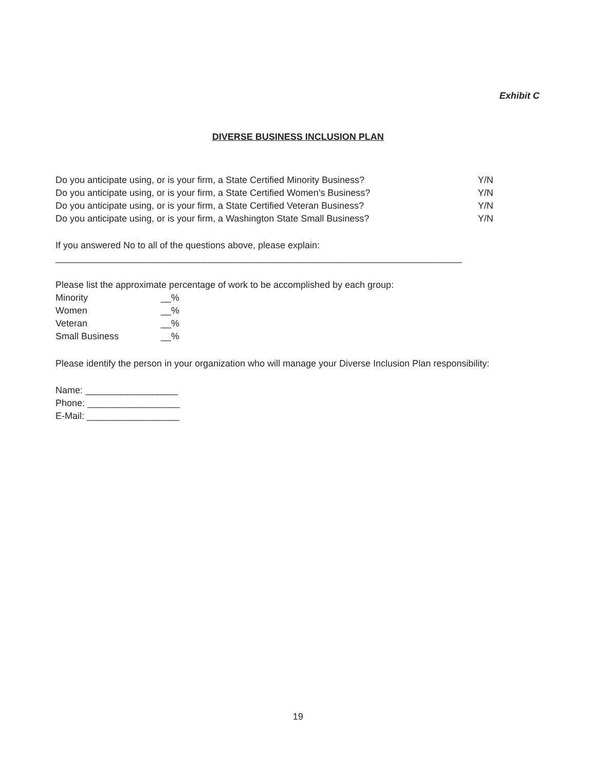Exhibit C
DIVERSE BUSINESS INCLUSION PLAN
Do you anticipate using, or is your firm, a State Certified Minority Business? Y/N
Do you anticipate using, or is your firm, a State Certified Women’s Business? Y/N
Do you anticipate using, or is your firm, a State Certified Veteran Business? Y/N
Do you anticipate using, or is your firm, a Washington State Small Business? Y/N
If you answered No to all of the questions above, please explain:
_______________________________________________________________________________
Please list the approximate percentage of work to be accomplished by each group:
Minority __%
Women __%
Veteran __%
Small Business __%
Please identify the person in your organization who will manage your Diverse Inclusion Plan responsibility:
Name: __________________
Phone: __________________
E-Mail: __________________
19